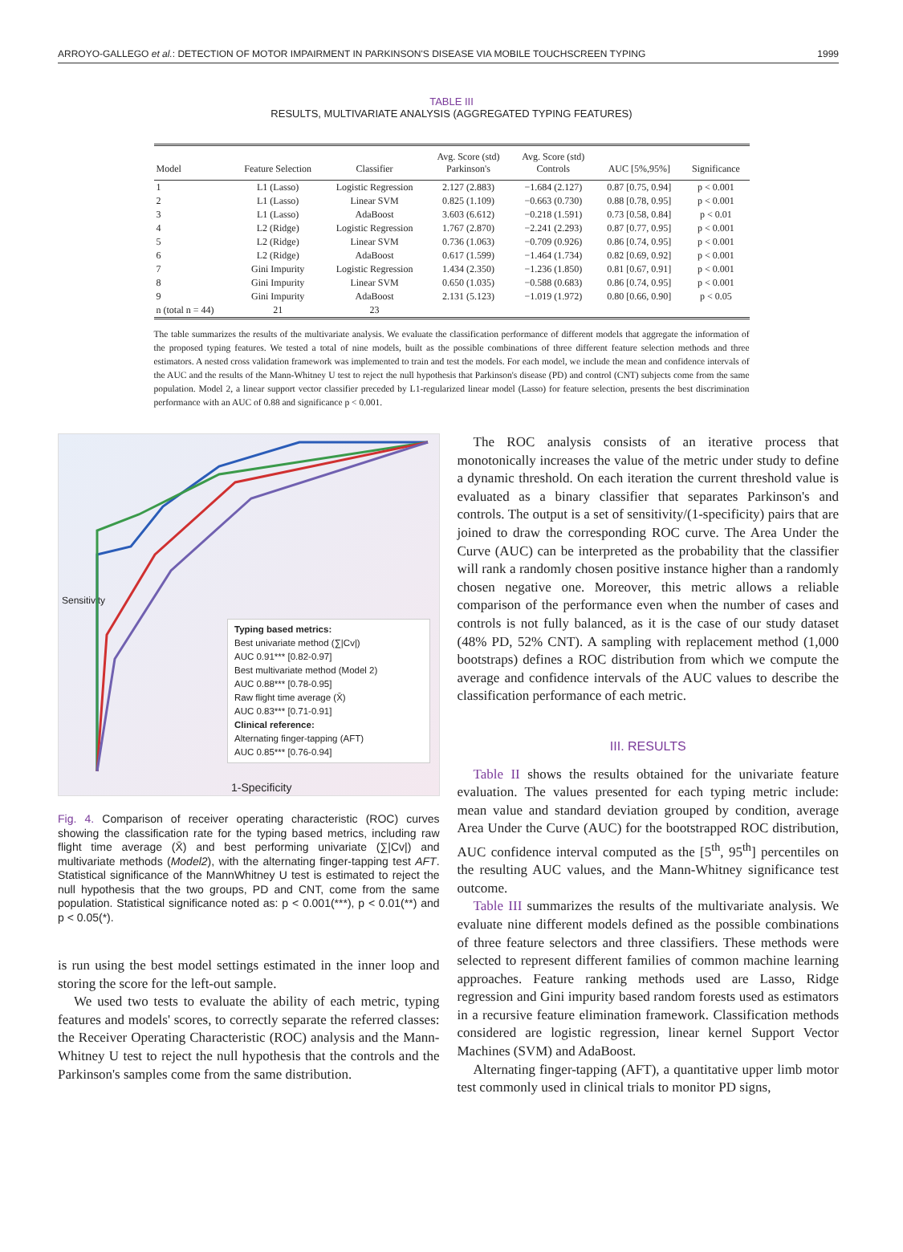ARROYO-GALLEGO et al.: DETECTION OF MOTOR IMPAIRMENT IN PARKINSON'S DISEASE VIA MOBILE TOUCHSCREEN TYPING 1999
TABLE III
RESULTS, MULTIVARIATE ANALYSIS (AGGREGATED TYPING FEATURES)
| Model | Feature Selection | Classifier | Avg. Score (std) Parkinson's | Avg. Score (std) Controls | AUC [5%,95%] | Significance |
| --- | --- | --- | --- | --- | --- | --- |
| 1 | L1 (Lasso) | Logistic Regression | 2.127 (2.883) | −1.684 (2.127) | 0.87 [0.75, 0.94] | p < 0.001 |
| 2 | L1 (Lasso) | Linear SVM | 0.825 (1.109) | −0.663 (0.730) | 0.88 [0.78, 0.95] | p < 0.001 |
| 3 | L1 (Lasso) | AdaBoost | 3.603 (6.612) | −0.218 (1.591) | 0.73 [0.58, 0.84] | p < 0.01 |
| 4 | L2 (Ridge) | Logistic Regression | 1.767 (2.870) | −2.241 (2.293) | 0.87 [0.77, 0.95] | p < 0.001 |
| 5 | L2 (Ridge) | Linear SVM | 0.736 (1.063) | −0.709 (0.926) | 0.86 [0.74, 0.95] | p < 0.001 |
| 6 | L2 (Ridge) | AdaBoost | 0.617 (1.599) | −1.464 (1.734) | 0.82 [0.69, 0.92] | p < 0.001 |
| 7 | Gini Impurity | Logistic Regression | 1.434 (2.350) | −1.236 (1.850) | 0.81 [0.67, 0.91] | p < 0.001 |
| 8 | Gini Impurity | Linear SVM | 0.650 (1.035) | −0.588 (0.683) | 0.86 [0.74, 0.95] | p < 0.001 |
| 9 | Gini Impurity | AdaBoost | 2.131 (5.123) | −1.019 (1.972) | 0.80 [0.66, 0.90] | p < 0.05 |
| n (total n = 44) | 21 | 23 | | | | |
The table summarizes the results of the multivariate analysis. We evaluate the classification performance of different models that aggregate the information of the proposed typing features. We tested a total of nine models, built as the possible combinations of three different feature selection methods and three estimators. A nested cross validation framework was implemented to train and test the models. For each model, we include the mean and confidence intervals of the AUC and the results of the Mann-Whitney U test to reject the null hypothesis that Parkinson's disease (PD) and control (CNT) subjects come from the same population. Model 2, a linear support vector classifier preceded by L1-regularized linear model (Lasso) for feature selection, presents the best discrimination performance with an AUC of 0.88 and significance p < 0.001.
Sensitivity
1-Specificity
Typing based metrics:
Best univariate method (∑|Cv|)
AUC 0.91*** [0.82-0.97]
Best multivariate method (Model 2)
AUC 0.88*** [0.78-0.95]
Raw flight time average (X̄)
AUC 0.83*** [0.71-0.91]
Clinical reference:
Alternating finger-tapping (AFT)
AUC 0.85*** [0.76-0.94]
Fig. 4. Comparison of receiver operating characteristic (ROC) curves showing the classification rate for the typing based metrics, including raw flight time average (X̄) and best performing univariate (∑|Cv|) and multivariate methods (Model2), with the alternating finger-tapping test AFT. Statistical significance of the MannWhitney U test is estimated to reject the null hypothesis that the two groups, PD and CNT, come from the same population. Statistical significance noted as: p < 0.001(***), p < 0.01(**) and p < 0.05(*).
is run using the best model settings estimated in the inner loop and storing the score for the left-out sample.
We used two tests to evaluate the ability of each metric, typing features and models' scores, to correctly separate the referred classes: the Receiver Operating Characteristic (ROC) analysis and the Mann-Whitney U test to reject the null hypothesis that the controls and the Parkinson's samples come from the same distribution.
The ROC analysis consists of an iterative process that monotonically increases the value of the metric under study to define a dynamic threshold. On each iteration the current threshold value is evaluated as a binary classifier that separates Parkinson's and controls. The output is a set of sensitivity/(1-specificity) pairs that are joined to draw the corresponding ROC curve. The Area Under the Curve (AUC) can be interpreted as the probability that the classifier will rank a randomly chosen positive instance higher than a randomly chosen negative one. Moreover, this metric allows a reliable comparison of the performance even when the number of cases and controls is not fully balanced, as it is the case of our study dataset (48% PD, 52% CNT). A sampling with replacement method (1,000 bootstraps) defines a ROC distribution from which we compute the average and confidence intervals of the AUC values to describe the classification performance of each metric.
III. RESULTS
Table II shows the results obtained for the univariate feature evaluation. The values presented for each typing metric include: mean value and standard deviation grouped by condition, average Area Under the Curve (AUC) for the bootstrapped ROC distribution, AUC confidence interval computed as the [5<sup>th</sup>, 95<sup>th</sup>] percentiles on the resulting AUC values, and the Mann-Whitney significance test outcome.
Table III summarizes the results of the multivariate analysis. We evaluate nine different models defined as the possible combinations of three feature selectors and three classifiers. These methods were selected to represent different families of common machine learning approaches. Feature ranking methods used are Lasso, Ridge regression and Gini impurity based random forests used as estimators in a recursive feature elimination framework. Classification methods considered are logistic regression, linear kernel Support Vector Machines (SVM) and AdaBoost.
Alternating finger-tapping (AFT), a quantitative upper limb motor test commonly used in clinical trials to monitor PD signs,